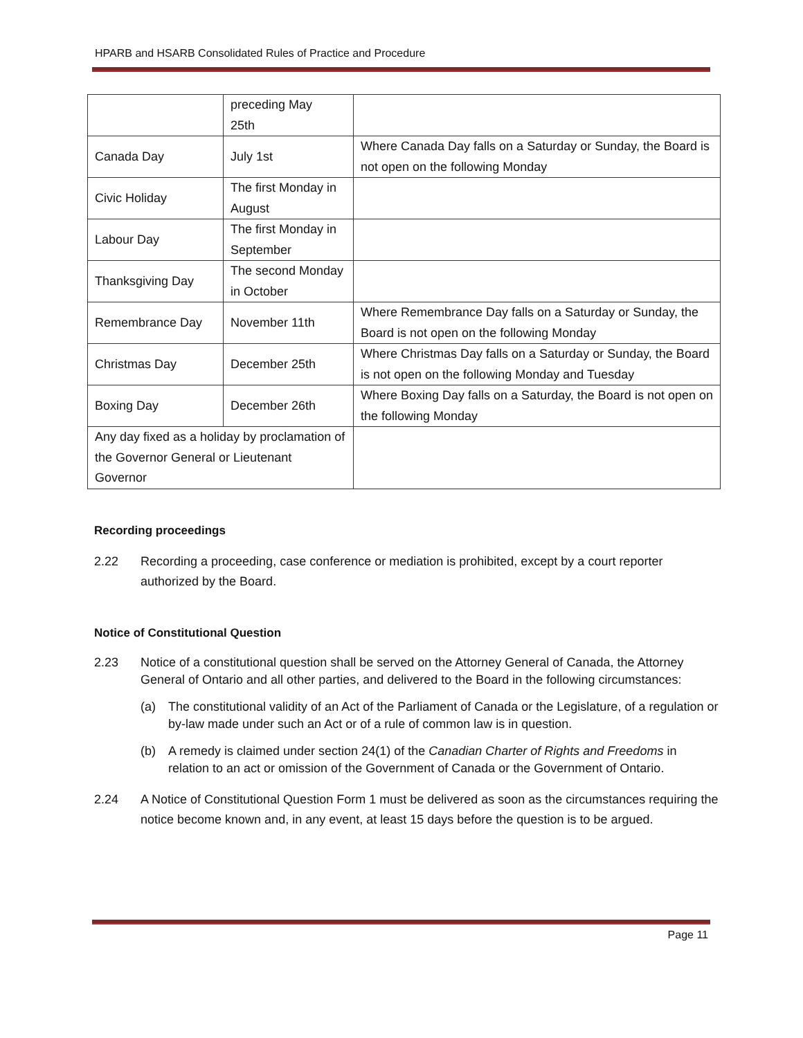HPARB and HSARB Consolidated Rules of Practice and Procedure
| | preceding May 25th | |
| Canada Day | July 1st | Where Canada Day falls on a Saturday or Sunday, the Board is not open on the following Monday |
| Civic Holiday | The first Monday in August | |
| Labour Day | The first Monday in September | |
| Thanksgiving Day | The second Monday in October | |
| Remembrance Day | November 11th | Where Remembrance Day falls on a Saturday or Sunday, the Board is not open on the following Monday |
| Christmas Day | December 25th | Where Christmas Day falls on a Saturday or Sunday, the Board is not open on the following Monday and Tuesday |
| Boxing Day | December 26th | Where Boxing Day falls on a Saturday, the Board is not open on the following Monday |
| Any day fixed as a holiday by proclamation of the Governor General or Lieutenant Governor | | |
Recording proceedings
2.22 Recording a proceeding, case conference or mediation is prohibited, except by a court reporter authorized by the Board.
Notice of Constitutional Question
2.23 Notice of a constitutional question shall be served on the Attorney General of Canada, the Attorney General of Ontario and all other parties, and delivered to the Board in the following circumstances:
(a) The constitutional validity of an Act of the Parliament of Canada or the Legislature, of a regulation or by-law made under such an Act or of a rule of common law is in question.
(b) A remedy is claimed under section 24(1) of the Canadian Charter of Rights and Freedoms in relation to an act or omission of the Government of Canada or the Government of Ontario.
2.24 A Notice of Constitutional Question Form 1 must be delivered as soon as the circumstances requiring the notice become known and, in any event, at least 15 days before the question is to be argued.
Page 11